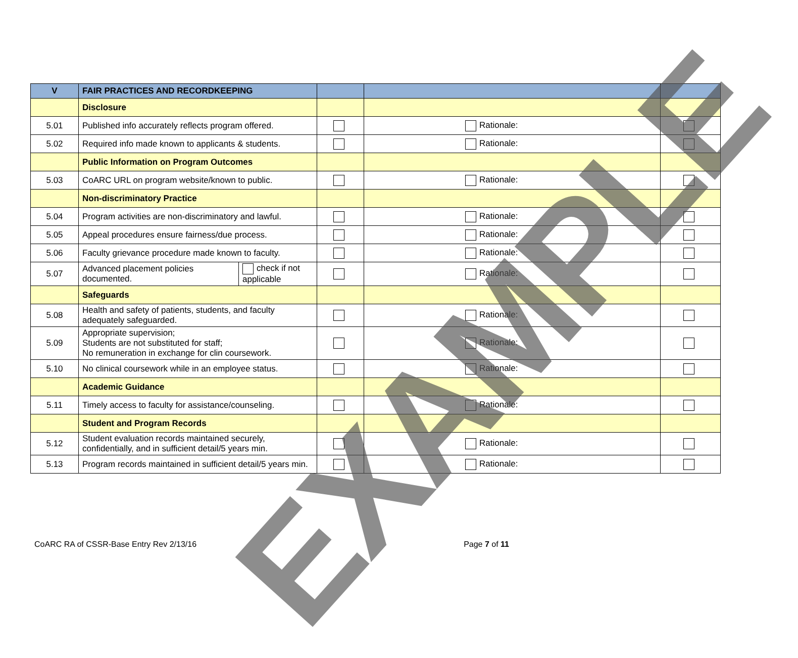| V | FAIR PRACTICES AND RECORDKEEPING | | | | |
| | Disclosure | | | | |
| 5.01 | Published info accurately reflects program offered. | | | Rationale: | |
| 5.02 | Required info made known to applicants & students. | | | Rationale: | |
| | Public Information on Program Outcomes | | | | |
| 5.03 | CoARC URL on program website/known to public. | | | Rationale: | |
| | Non-discriminatory Practice | | | | |
| 5.04 | Program activities are non-discriminatory and lawful. | | | Rationale: | |
| 5.05 | Appeal procedures ensure fairness/due process. | | | Rationale: | |
| 5.06 | Faculty grievance procedure made known to faculty. | | | Rationale: | |
| 5.07 | Advanced placement policies documented. | check if not applicable | | Rationale: | |
| | Safeguards | | | | |
| 5.08 | Health and safety of patients, students, and faculty adequately safeguarded. | | | Rationale: | |
| 5.09 | Appropriate supervision; Students are not substituted for staff; No remuneration in exchange for clin coursework. | | | Rationale: | |
| 5.10 | No clinical coursework while in an employee status. | | | Rationale: | |
| | Academic Guidance | | | | |
| 5.11 | Timely access to faculty for assistance/counseling. | | | Rationale: | |
| | Student and Program Records | | | | |
| 5.12 | Student evaluation records maintained securely, confidentially, and in sufficient detail/5 years min. | | | Rationale: | |
| 5.13 | Program records maintained in sufficient detail/5 years min. | | | Rationale: | |
EXAMPLE
CoARC RA of CSSR-Base Entry Rev 2/13/16 Page 7 of 11